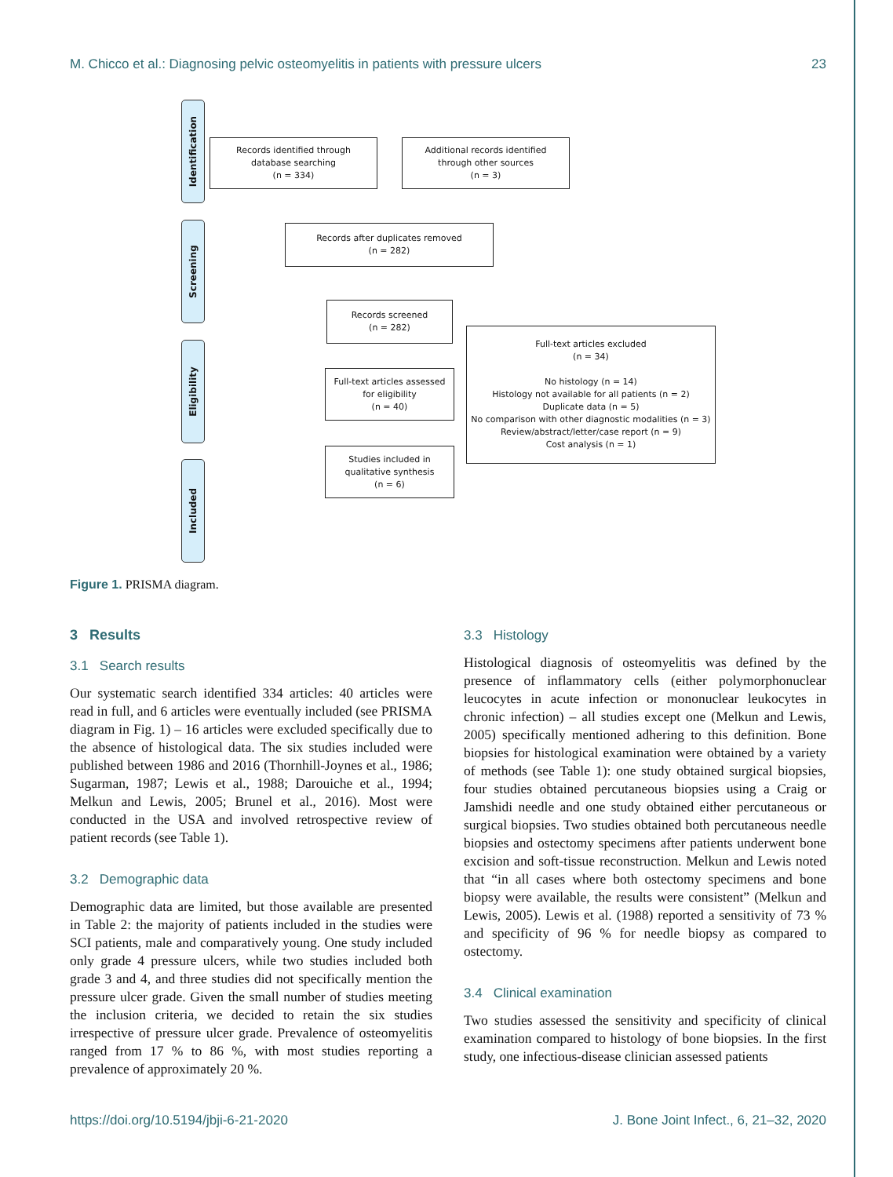M. Chicco et al.: Diagnosing pelvic osteomyelitis in patients with pressure ulcers 23
Identification
Screening
Eligibility
Included
Records identified through
database searching
(n = 334)
Additional records identified
through other sources
(n = 3)
Records after duplicates removed
(n = 282)
Records screened
(n = 282)
Full-text articles assessed
for eligibility
(n = 40)
Full-text articles excluded
(n = 34)
No histology (n = 14)
Histology not available for all patients (n = 2)
Duplicate data (n = 5)
No comparison with other diagnostic modalities (n = 3)
Review/abstract/letter/case report (n = 9)
Cost analysis (n = 1)
Studies included in
qualitative synthesis
(n = 6)
Figure 1. PRISMA diagram.
3 Results
3.1 Search results
Our systematic search identified 334 articles: 40 articles were read in full, and 6 articles were eventually included (see PRISMA diagram in Fig. 1) – 16 articles were excluded specifically due to the absence of histological data. The six studies included were published between 1986 and 2016 (Thornhill-Joynes et al., 1986; Sugarman, 1987; Lewis et al., 1988; Darouiche et al., 1994; Melkun and Lewis, 2005; Brunel et al., 2016). Most were conducted in the USA and involved retrospective review of patient records (see Table 1).
3.2 Demographic data
Demographic data are limited, but those available are presented in Table 2: the majority of patients included in the studies were SCI patients, male and comparatively young. One study included only grade 4 pressure ulcers, while two studies included both grade 3 and 4, and three studies did not specifically mention the pressure ulcer grade. Given the small number of studies meeting the inclusion criteria, we decided to retain the six studies irrespective of pressure ulcer grade. Prevalence of osteomyelitis ranged from 17 % to 86 %, with most studies reporting a prevalence of approximately 20 %.
3.3 Histology
Histological diagnosis of osteomyelitis was defined by the presence of inflammatory cells (either polymorphonuclear leucocytes in acute infection or mononuclear leukocytes in chronic infection) – all studies except one (Melkun and Lewis, 2005) specifically mentioned adhering to this definition. Bone biopsies for histological examination were obtained by a variety of methods (see Table 1): one study obtained surgical biopsies, four studies obtained percutaneous biopsies using a Craig or Jamshidi needle and one study obtained either percutaneous or surgical biopsies. Two studies obtained both percutaneous needle biopsies and ostectomy specimens after patients underwent bone excision and soft-tissue reconstruction. Melkun and Lewis noted that “in all cases where both ostectomy specimens and bone biopsy were available, the results were consistent” (Melkun and Lewis, 2005). Lewis et al. (1988) reported a sensitivity of 73 % and specificity of 96 % for needle biopsy as compared to ostectomy.
3.4 Clinical examination
Two studies assessed the sensitivity and specificity of clinical examination compared to histology of bone biopsies. In the first study, one infectious-disease clinician assessed patients
https://doi.org/10.5194/jbji-6-21-2020 J. Bone Joint Infect., 6, 21–32, 2020